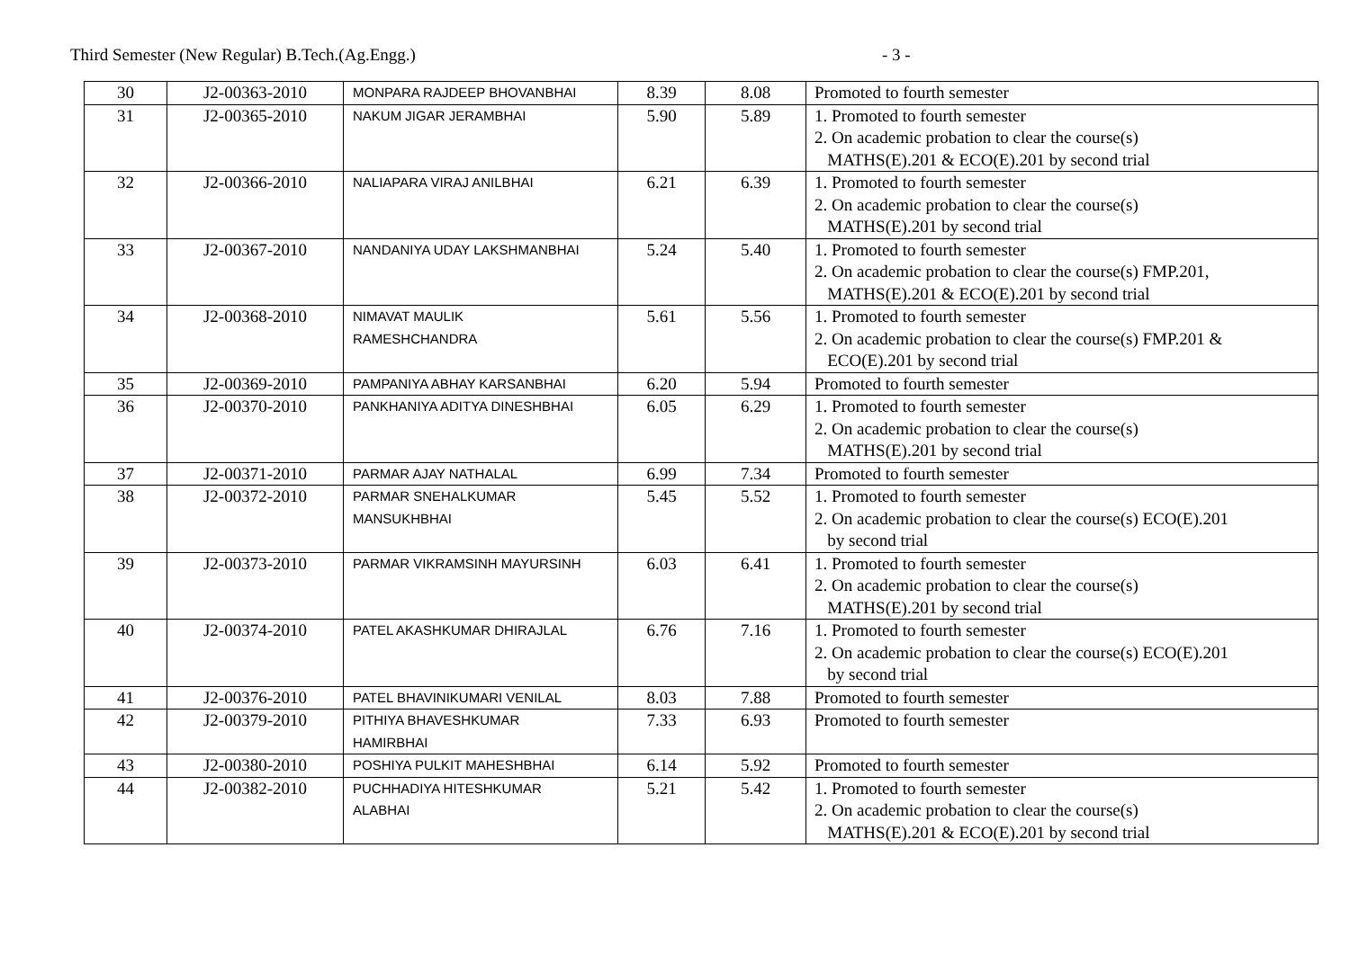Third Semester (New Regular) B.Tech.(Ag.Engg.) - 3 -
| 30 | J2-00363-2010 | MONPARA RAJDEEP BHOVANBHAI | 8.39 | 8.08 | Promoted to fourth semester |
| 31 | J2-00365-2010 | NAKUM JIGAR JERAMBHAI | 5.90 | 5.89 | 1. Promoted to fourth semester 2. On academic probation to clear the course(s) MATHS(E).201 & ECO(E).201 by second trial |
| 32 | J2-00366-2010 | NALIAPARA VIRAJ ANILBHAI | 6.21 | 6.39 | 1. Promoted to fourth semester 2. On academic probation to clear the course(s) MATHS(E).201 by second trial |
| 33 | J2-00367-2010 | NANDANIYA UDAY LAKSHMANBHAI | 5.24 | 5.40 | 1. Promoted to fourth semester 2. On academic probation to clear the course(s) FMP.201, MATHS(E).201 & ECO(E).201 by second trial |
| 34 | J2-00368-2010 | NIMAVAT MAULIK RAMESHCHANDRA | 5.61 | 5.56 | 1. Promoted to fourth semester 2. On academic probation to clear the course(s) FMP.201 & ECO(E).201 by second trial |
| 35 | J2-00369-2010 | PAMPANIYA ABHAY KARSANBHAI | 6.20 | 5.94 | Promoted to fourth semester |
| 36 | J2-00370-2010 | PANKHANIYA ADITYA DINESHBHAI | 6.05 | 6.29 | 1. Promoted to fourth semester 2. On academic probation to clear the course(s) MATHS(E).201 by second trial |
| 37 | J2-00371-2010 | PARMAR AJAY NATHALAL | 6.99 | 7.34 | Promoted to fourth semester |
| 38 | J2-00372-2010 | PARMAR SNEHALKUMAR MANSUKHBHAI | 5.45 | 5.52 | 1. Promoted to fourth semester 2. On academic probation to clear the course(s) ECO(E).201 by second trial |
| 39 | J2-00373-2010 | PARMAR VIKRAMSINH MAYURSINH | 6.03 | 6.41 | 1. Promoted to fourth semester 2. On academic probation to clear the course(s) MATHS(E).201 by second trial |
| 40 | J2-00374-2010 | PATEL AKASHKUMAR DHIRAJLAL | 6.76 | 7.16 | 1. Promoted to fourth semester 2. On academic probation to clear the course(s) ECO(E).201 by second trial |
| 41 | J2-00376-2010 | PATEL BHAVINIKUMARI VENILAL | 8.03 | 7.88 | Promoted to fourth semester |
| 42 | J2-00379-2010 | PITHIYA BHAVESHKUMAR HAMIRBHAI | 7.33 | 6.93 | Promoted to fourth semester |
| 43 | J2-00380-2010 | POSHIYA PULKIT MAHESHBHAI | 6.14 | 5.92 | Promoted to fourth semester |
| 44 | J2-00382-2010 | PUCHHADIYA HITESHKUMAR ALABHAI | 5.21 | 5.42 | 1. Promoted to fourth semester 2. On academic probation to clear the course(s) MATHS(E).201 & ECO(E).201 by second trial |